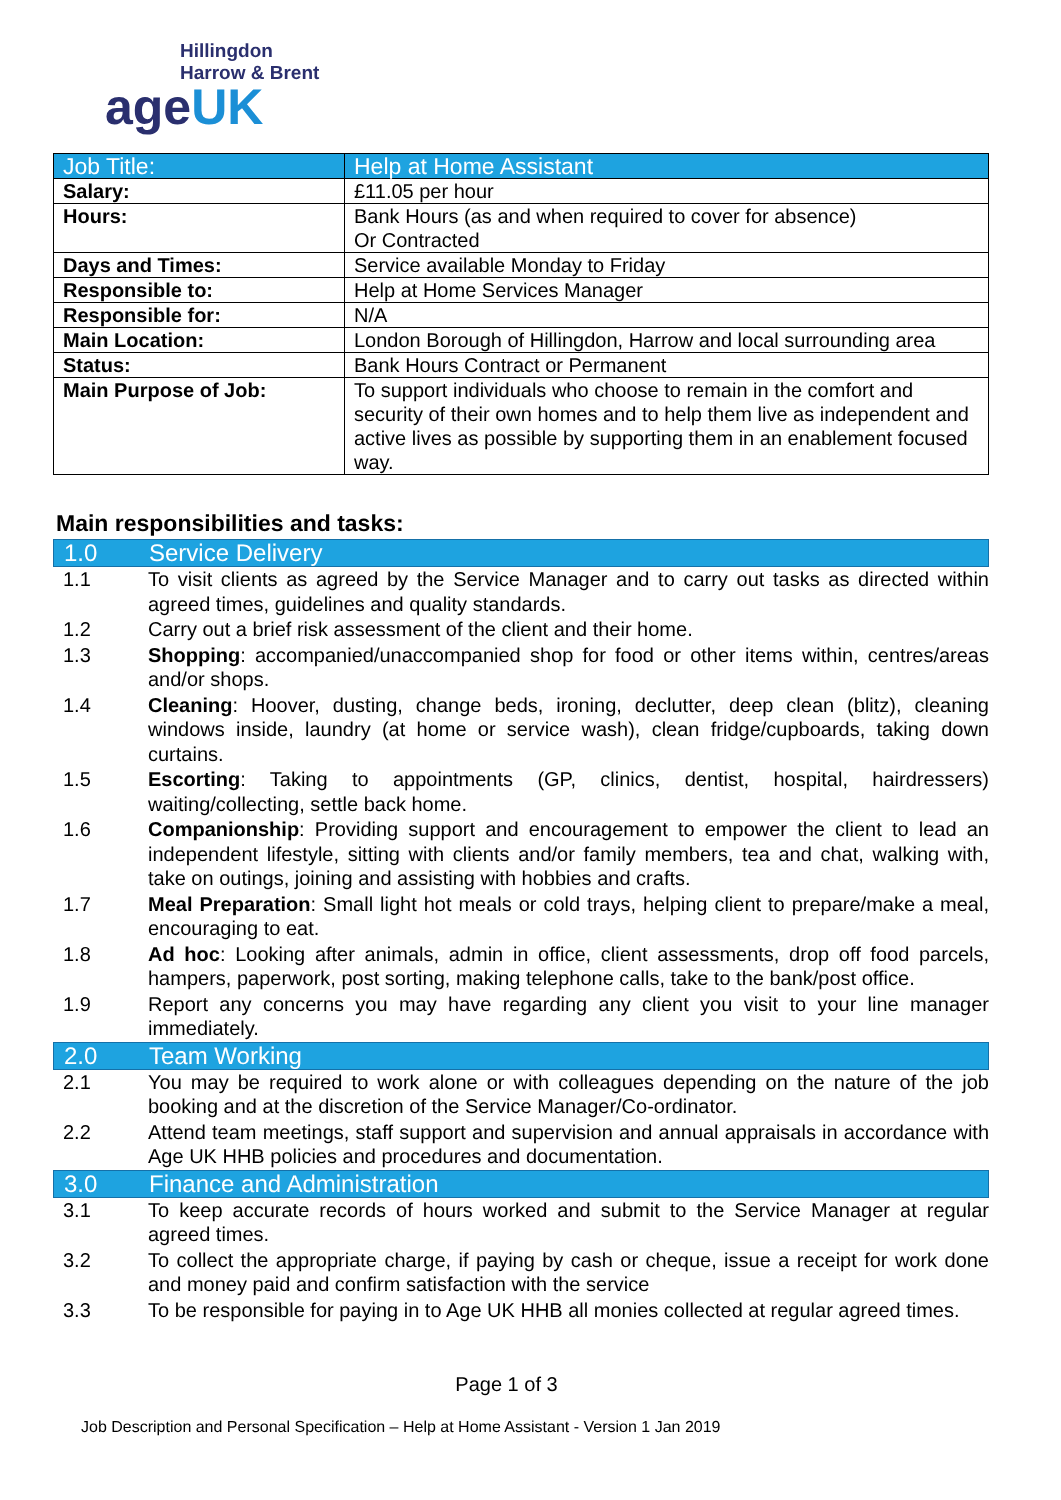Hillingdon
Harrow & Brent
ageUK
| Job Title: | Help at Home Assistant |
| Salary: | £11.05 per hour |
| Hours: | Bank Hours (as and when required to cover for absence) Or Contracted |
| Days and Times: | Service available Monday to Friday |
| Responsible to: | Help at Home Services Manager |
| Responsible for: | N/A |
| Main Location: | London Borough of Hillingdon, Harrow and local surrounding area |
| Status: | Bank Hours Contract or Permanent |
| Main Purpose of Job: | To support individuals who choose to remain in the comfort and security of their own homes and to help them live as independent and active lives as possible by supporting them in an enablement focused way. |
Main responsibilities and tasks:
1.0 Service Delivery
1.1 To visit clients as agreed by the Service Manager and to carry out tasks as directed within agreed times, guidelines and quality standards.
1.2 Carry out a brief risk assessment of the client and their home.
1.3 Shopping: accompanied/unaccompanied shop for food or other items within, centres/areas and/or shops.
1.4 Cleaning: Hoover, dusting, change beds, ironing, declutter, deep clean (blitz), cleaning windows inside, laundry (at home or service wash), clean fridge/cupboards, taking down curtains.
1.5 Escorting: Taking to appointments (GP, clinics, dentist, hospital, hairdressers) waiting/collecting, settle back home.
1.6 Companionship: Providing support and encouragement to empower the client to lead an independent lifestyle, sitting with clients and/or family members, tea and chat, walking with, take on outings, joining and assisting with hobbies and crafts.
1.7 Meal Preparation: Small light hot meals or cold trays, helping client to prepare/make a meal, encouraging to eat.
1.8 Ad hoc: Looking after animals, admin in office, client assessments, drop off food parcels, hampers, paperwork, post sorting, making telephone calls, take to the bank/post office.
1.9 Report any concerns you may have regarding any client you visit to your line manager immediately.
2.0 Team Working
2.1 You may be required to work alone or with colleagues depending on the nature of the job booking and at the discretion of the Service Manager/Co-ordinator.
2.2 Attend team meetings, staff support and supervision and annual appraisals in accordance with Age UK HHB policies and procedures and documentation.
3.0 Finance and Administration
3.1 To keep accurate records of hours worked and submit to the Service Manager at regular agreed times.
3.2 To collect the appropriate charge, if paying by cash or cheque, issue a receipt for work done and money paid and confirm satisfaction with the service
3.3 To be responsible for paying in to Age UK HHB all monies collected at regular agreed times.
Page 1 of 3
Job Description and Personal Specification – Help at Home Assistant - Version 1 Jan 2019